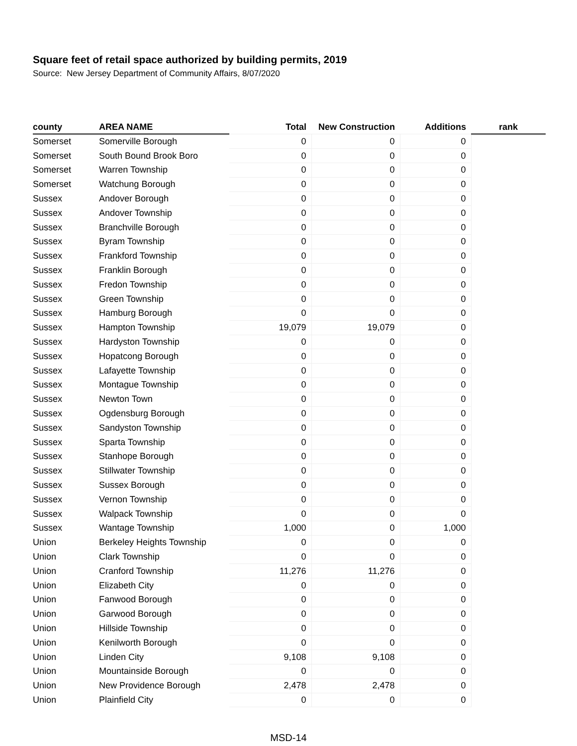Square feet of retail space authorized by building permits, 2019
Source: New Jersey Department of Community Affairs, 8/07/2020
| county | AREA NAME | Total | New Construction | Additions | rank |
| --- | --- | --- | --- | --- | --- |
| Somerset | Somerville Borough | 0 | 0 | 0 | |
| Somerset | South Bound Brook Boro | 0 | 0 | 0 | |
| Somerset | Warren Township | 0 | 0 | 0 | |
| Somerset | Watchung Borough | 0 | 0 | 0 | |
| Sussex | Andover Borough | 0 | 0 | 0 | |
| Sussex | Andover Township | 0 | 0 | 0 | |
| Sussex | Branchville Borough | 0 | 0 | 0 | |
| Sussex | Byram Township | 0 | 0 | 0 | |
| Sussex | Frankford Township | 0 | 0 | 0 | |
| Sussex | Franklin Borough | 0 | 0 | 0 | |
| Sussex | Fredon Township | 0 | 0 | 0 | |
| Sussex | Green Township | 0 | 0 | 0 | |
| Sussex | Hamburg Borough | 0 | 0 | 0 | |
| Sussex | Hampton Township | 19,079 | 19,079 | 0 | |
| Sussex | Hardyston Township | 0 | 0 | 0 | |
| Sussex | Hopatcong Borough | 0 | 0 | 0 | |
| Sussex | Lafayette Township | 0 | 0 | 0 | |
| Sussex | Montague Township | 0 | 0 | 0 | |
| Sussex | Newton Town | 0 | 0 | 0 | |
| Sussex | Ogdensburg Borough | 0 | 0 | 0 | |
| Sussex | Sandyston Township | 0 | 0 | 0 | |
| Sussex | Sparta Township | 0 | 0 | 0 | |
| Sussex | Stanhope Borough | 0 | 0 | 0 | |
| Sussex | Stillwater Township | 0 | 0 | 0 | |
| Sussex | Sussex Borough | 0 | 0 | 0 | |
| Sussex | Vernon Township | 0 | 0 | 0 | |
| Sussex | Walpack Township | 0 | 0 | 0 | |
| Sussex | Wantage Township | 1,000 | 0 | 1,000 | |
| Union | Berkeley Heights Township | 0 | 0 | 0 | |
| Union | Clark Township | 0 | 0 | 0 | |
| Union | Cranford Township | 11,276 | 11,276 | 0 | |
| Union | Elizabeth City | 0 | 0 | 0 | |
| Union | Fanwood Borough | 0 | 0 | 0 | |
| Union | Garwood Borough | 0 | 0 | 0 | |
| Union | Hillside Township | 0 | 0 | 0 | |
| Union | Kenilworth Borough | 0 | 0 | 0 | |
| Union | Linden City | 9,108 | 9,108 | 0 | |
| Union | Mountainside Borough | 0 | 0 | 0 | |
| Union | New Providence Borough | 2,478 | 2,478 | 0 | |
| Union | Plainfield City | 0 | 0 | 0 | |
MSD-14